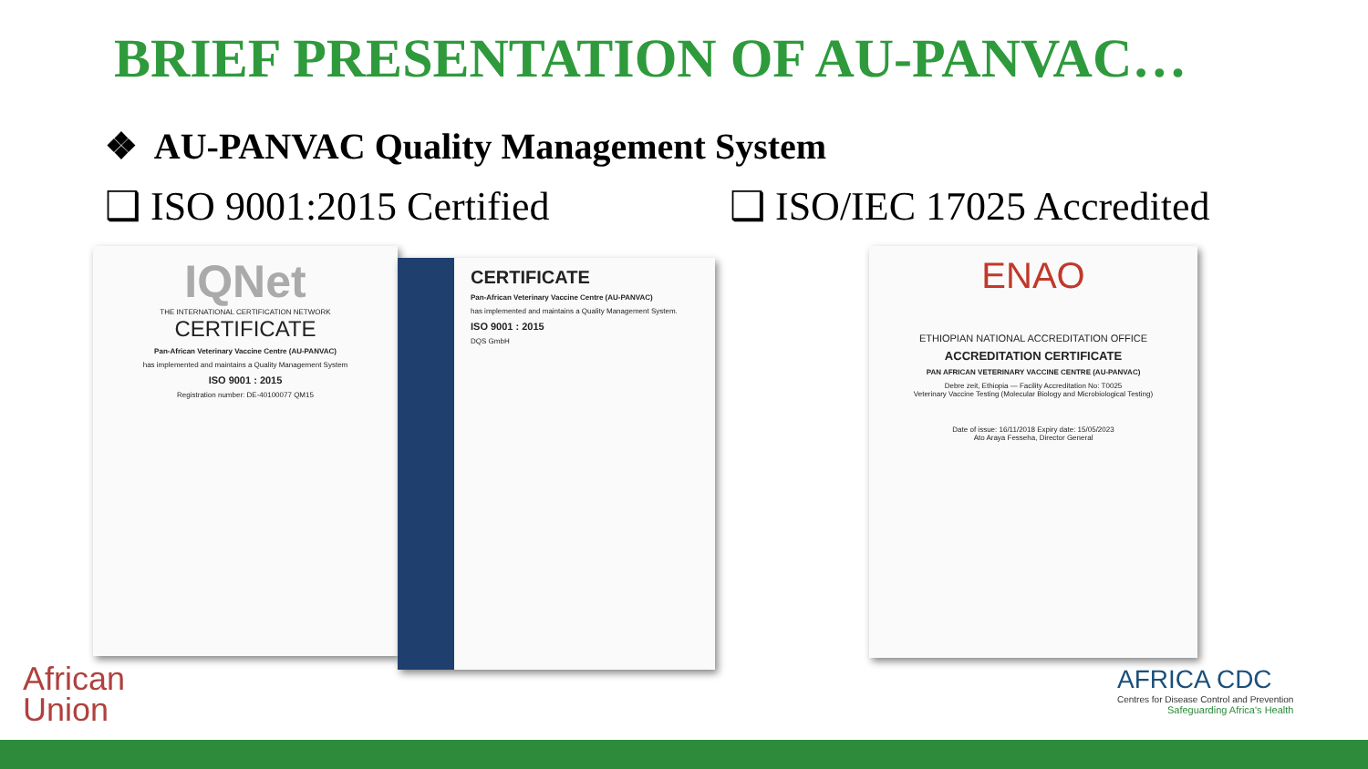BRIEF PRESENTATION OF AU-PANVAC…
❖ AU-PANVAC Quality Management System
❑ ISO 9001:2015 Certified ❑ ISO/IEC 17025 Accredited
IQNet
THE INTERNATIONAL CERTIFICATION NETWORK
CERTIFICATE
Pan-African Veterinary Vaccine Centre (AU-PANVAC)
has implemented and maintains a Quality Management System
ISO 9001 : 2015
Registration number: DE-40100077 QM15
CERTIFICATE
Pan-African Veterinary Vaccine Centre (AU-PANVAC)
has implemented and maintains a Quality Management System.
ISO 9001 : 2015
DQS GmbH
ENAO
ETHIOPIAN NATIONAL ACCREDITATION OFFICE
ACCREDITATION CERTIFICATE
PAN AFRICAN VETERINARY VACCINE CENTRE (AU-PANVAC)
Debre zeit, Ethiopia — Facility Accreditation No: T0025
Veterinary Vaccine Testing (Molecular Biology and Microbiological Testing)
Date of issue: 16/11/2018 Expiry date: 15/05/2023
Ato Araya Fesseha, Director General
African
Union
AFRICA CDC
Centres for Disease Control and Prevention
Safeguarding Africa's Health